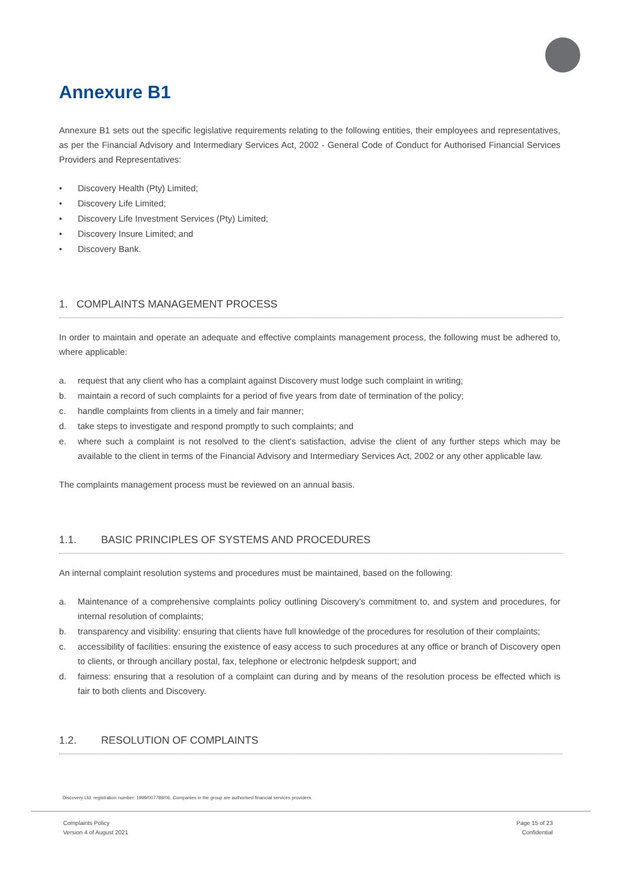Annexure B1
Annexure B1 sets out the specific legislative requirements relating to the following entities, their employees and representatives, as per the Financial Advisory and Intermediary Services Act, 2002 - General Code of Conduct for Authorised Financial Services Providers and Representatives:
• Discovery Health (Pty) Limited;
• Discovery Life Limited;
• Discovery Life Investment Services (Pty) Limited;
• Discovery Insure Limited; and
• Discovery Bank.
1. COMPLAINTS MANAGEMENT PROCESS
In order to maintain and operate an adequate and effective complaints management process, the following must be adhered to, where applicable:
a. request that any client who has a complaint against Discovery must lodge such complaint in writing;
b. maintain a record of such complaints for a period of five years from date of termination of the policy;
c. handle complaints from clients in a timely and fair manner;
d. take steps to investigate and respond promptly to such complaints; and
e. where such a complaint is not resolved to the client's satisfaction, advise the client of any further steps which may be available to the client in terms of the Financial Advisory and Intermediary Services Act, 2002 or any other applicable law.
The complaints management process must be reviewed on an annual basis.
1.1. BASIC PRINCIPLES OF SYSTEMS AND PROCEDURES
An internal complaint resolution systems and procedures must be maintained, based on the following:
a. Maintenance of a comprehensive complaints policy outlining Discovery’s commitment to, and system and procedures, for internal resolution of complaints;
b. transparency and visibility: ensuring that clients have full knowledge of the procedures for resolution of their complaints;
c. accessibility of facilities: ensuring the existence of easy access to such procedures at any office or branch of Discovery open to clients, or through ancillary postal, fax, telephone or electronic helpdesk support; and
d. fairness: ensuring that a resolution of a complaint can during and by means of the resolution process be effected which is fair to both clients and Discovery.
1.2. RESOLUTION OF COMPLAINTS
Discovery Ltd. registration number: 1999/007789/06. Companies in the group are authorised financial services providers.
Complaints Policy
Version 4 of August 2021
Page 15 of 23
Confidential